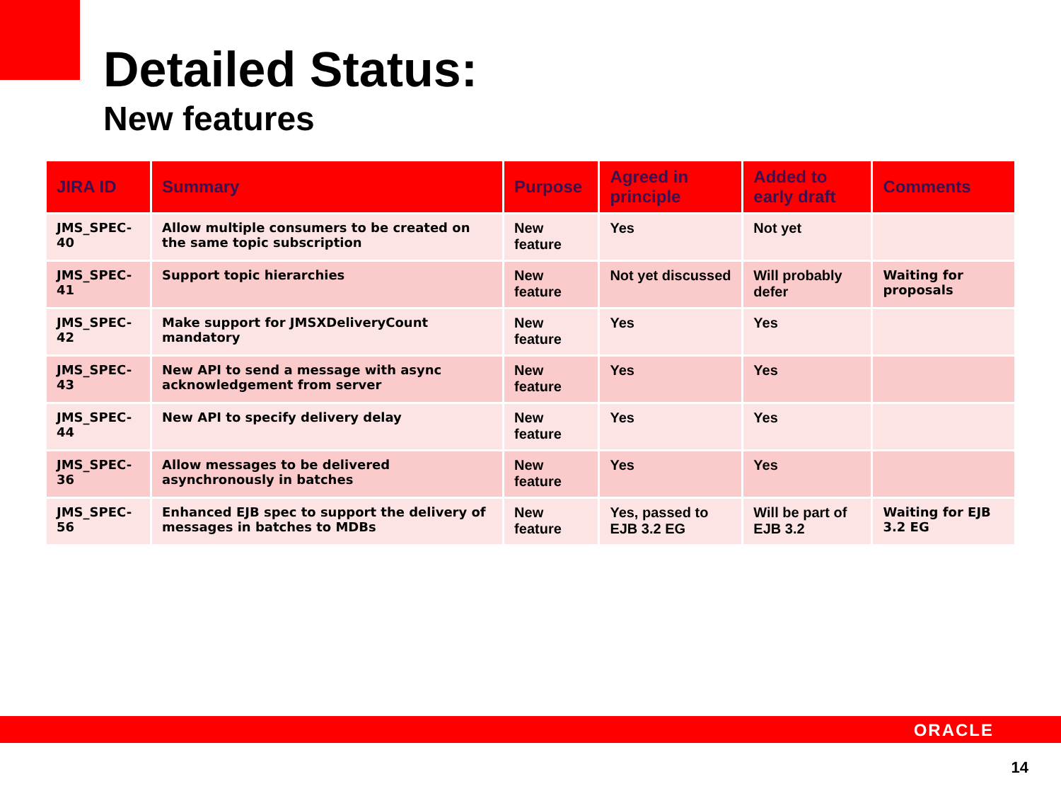Detailed Status:
New features
| JIRA ID | Summary | Purpose | Agreed in principle | Added to early draft | Comments |
| --- | --- | --- | --- | --- | --- |
| JMS_SPEC-40 | Allow multiple consumers to be created on the same topic subscription | New feature | Yes | Not yet | |
| JMS_SPEC-41 | Support topic hierarchies | New feature | Not yet discussed | Will probably defer | Waiting for proposals |
| JMS_SPEC-42 | Make support for JMSXDeliveryCount mandatory | New feature | Yes | Yes | |
| JMS_SPEC-43 | New API to send a message with async acknowledgement from server | New feature | Yes | Yes | |
| JMS_SPEC-44 | New API to specify delivery delay | New feature | Yes | Yes | |
| JMS_SPEC-36 | Allow messages to be delivered asynchronously in batches | New feature | Yes | Yes | |
| JMS_SPEC-56 | Enhanced EJB spec to support the delivery of messages in batches to MDBs | New feature | Yes, passed to EJB 3.2 EG | Will be part of EJB 3.2 | Waiting for EJB 3.2 EG |
ORACLE
14